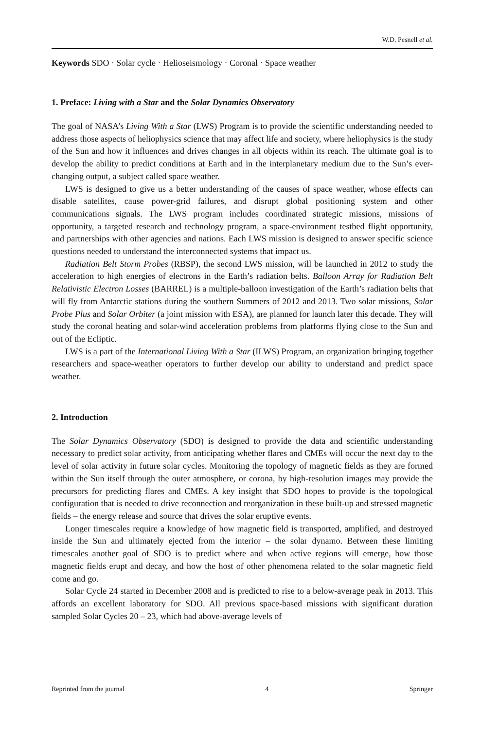W.D. Pesnell et al.
Keywords SDO · Solar cycle · Helioseismology · Coronal · Space weather
1. Preface: Living with a Star and the Solar Dynamics Observatory
The goal of NASA’s Living With a Star (LWS) Program is to provide the scientific understanding needed to address those aspects of heliophysics science that may affect life and society, where heliophysics is the study of the Sun and how it influences and drives changes in all objects within its reach. The ultimate goal is to develop the ability to predict conditions at Earth and in the interplanetary medium due to the Sun’s ever-changing output, a subject called space weather.
LWS is designed to give us a better understanding of the causes of space weather, whose effects can disable satellites, cause power-grid failures, and disrupt global positioning system and other communications signals. The LWS program includes coordinated strategic missions, missions of opportunity, a targeted research and technology program, a space-environment testbed flight opportunity, and partnerships with other agencies and nations. Each LWS mission is designed to answer specific science questions needed to understand the interconnected systems that impact us.
Radiation Belt Storm Probes (RBSP), the second LWS mission, will be launched in 2012 to study the acceleration to high energies of electrons in the Earth’s radiation belts. Balloon Array for Radiation Belt Relativistic Electron Losses (BARREL) is a multiple-balloon investigation of the Earth’s radiation belts that will fly from Antarctic stations during the southern Summers of 2012 and 2013. Two solar missions, Solar Probe Plus and Solar Orbiter (a joint mission with ESA), are planned for launch later this decade. They will study the coronal heating and solar-wind acceleration problems from platforms flying close to the Sun and out of the Ecliptic.
LWS is a part of the International Living With a Star (ILWS) Program, an organization bringing together researchers and space-weather operators to further develop our ability to understand and predict space weather.
2. Introduction
The Solar Dynamics Observatory (SDO) is designed to provide the data and scientific understanding necessary to predict solar activity, from anticipating whether flares and CMEs will occur the next day to the level of solar activity in future solar cycles. Monitoring the topology of magnetic fields as they are formed within the Sun itself through the outer atmosphere, or corona, by high-resolution images may provide the precursors for predicting flares and CMEs. A key insight that SDO hopes to provide is the topological configuration that is needed to drive reconnection and reorganization in these built-up and stressed magnetic fields – the energy release and source that drives the solar eruptive events.
Longer timescales require a knowledge of how magnetic field is transported, amplified, and destroyed inside the Sun and ultimately ejected from the interior – the solar dynamo. Between these limiting timescales another goal of SDO is to predict where and when active regions will emerge, how those magnetic fields erupt and decay, and how the host of other phenomena related to the solar magnetic field come and go.
Solar Cycle 24 started in December 2008 and is predicted to rise to a below-average peak in 2013. This affords an excellent laboratory for SDO. All previous space-based missions with significant duration sampled Solar Cycles 20 – 23, which had above-average levels of
Reprinted from the journal 4 Springer